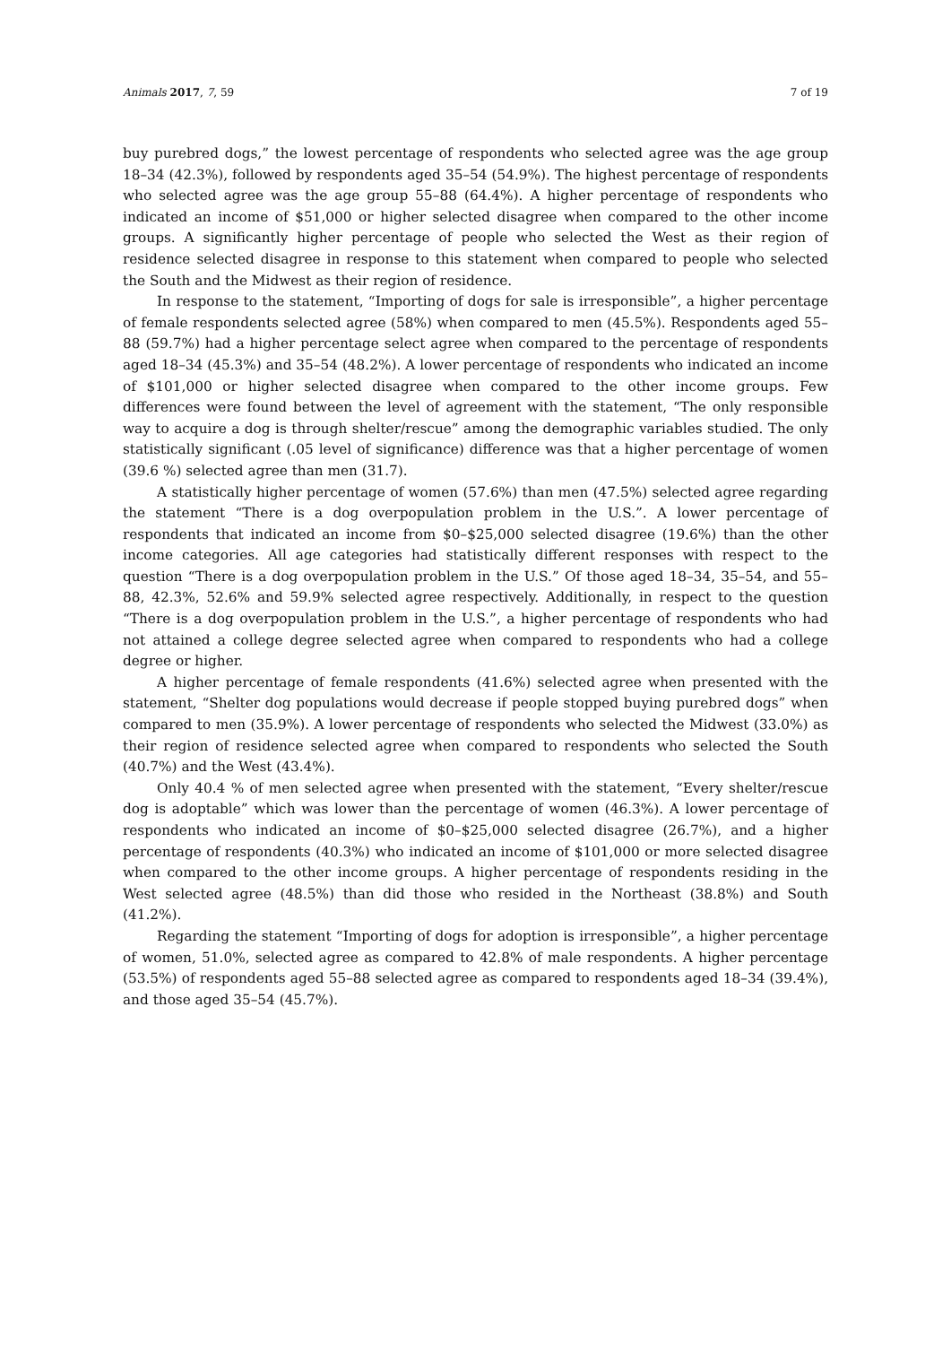Animals 2017, 7, 59 7 of 19
buy purebred dogs,” the lowest percentage of respondents who selected agree was the age group 18–34 (42.3%), followed by respondents aged 35–54 (54.9%). The highest percentage of respondents who selected agree was the age group 55–88 (64.4%). A higher percentage of respondents who indicated an income of $51,000 or higher selected disagree when compared to the other income groups. A significantly higher percentage of people who selected the West as their region of residence selected disagree in response to this statement when compared to people who selected the South and the Midwest as their region of residence.
In response to the statement, “Importing of dogs for sale is irresponsible”, a higher percentage of female respondents selected agree (58%) when compared to men (45.5%). Respondents aged 55–88 (59.7%) had a higher percentage select agree when compared to the percentage of respondents aged 18–34 (45.3%) and 35–54 (48.2%). A lower percentage of respondents who indicated an income of $101,000 or higher selected disagree when compared to the other income groups. Few differences were found between the level of agreement with the statement, “The only responsible way to acquire a dog is through shelter/rescue” among the demographic variables studied. The only statistically significant (.05 level of significance) difference was that a higher percentage of women (39.6 %) selected agree than men (31.7).
A statistically higher percentage of women (57.6%) than men (47.5%) selected agree regarding the statement “There is a dog overpopulation problem in the U.S.”. A lower percentage of respondents that indicated an income from $0–$25,000 selected disagree (19.6%) than the other income categories. All age categories had statistically different responses with respect to the question “There is a dog overpopulation problem in the U.S.” Of those aged 18–34, 35–54, and 55–88, 42.3%, 52.6% and 59.9% selected agree respectively. Additionally, in respect to the question “There is a dog overpopulation problem in the U.S.”, a higher percentage of respondents who had not attained a college degree selected agree when compared to respondents who had a college degree or higher.
A higher percentage of female respondents (41.6%) selected agree when presented with the statement, “Shelter dog populations would decrease if people stopped buying purebred dogs” when compared to men (35.9%). A lower percentage of respondents who selected the Midwest (33.0%) as their region of residence selected agree when compared to respondents who selected the South (40.7%) and the West (43.4%).
Only 40.4 % of men selected agree when presented with the statement, “Every shelter/rescue dog is adoptable” which was lower than the percentage of women (46.3%). A lower percentage of respondents who indicated an income of $0–$25,000 selected disagree (26.7%), and a higher percentage of respondents (40.3%) who indicated an income of $101,000 or more selected disagree when compared to the other income groups. A higher percentage of respondents residing in the West selected agree (48.5%) than did those who resided in the Northeast (38.8%) and South (41.2%).
Regarding the statement “Importing of dogs for adoption is irresponsible”, a higher percentage of women, 51.0%, selected agree as compared to 42.8% of male respondents. A higher percentage (53.5%) of respondents aged 55–88 selected agree as compared to respondents aged 18–34 (39.4%), and those aged 35–54 (45.7%).